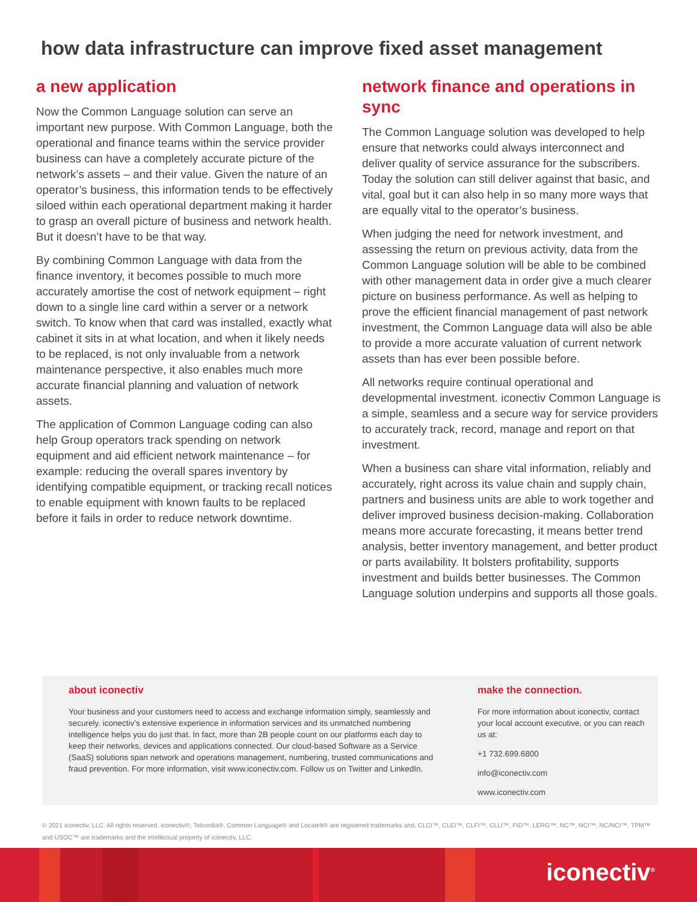how data infrastructure can improve fixed asset management
a new application
Now the Common Language solution can serve an important new purpose. With Common Language, both the operational and finance teams within the service provider business can have a completely accurate picture of the network’s assets – and their value. Given the nature of an operator’s business, this information tends to be effectively siloed within each operational department making it harder to grasp an overall picture of business and network health. But it doesn’t have to be that way.
By combining Common Language with data from the finance inventory, it becomes possible to much more accurately amortise the cost of network equipment – right down to a single line card within a server or a network switch. To know when that card was installed, exactly what cabinet it sits in at what location, and when it likely needs to be replaced, is not only invaluable from a network maintenance perspective, it also enables much more accurate financial planning and valuation of network assets.
The application of Common Language coding can also help Group operators track spending on network equipment and aid efficient network maintenance – for example: reducing the overall spares inventory by identifying compatible equipment, or tracking recall notices to enable equipment with known faults to be replaced before it fails in order to reduce network downtime.
network finance and operations in sync
The Common Language solution was developed to help ensure that networks could always interconnect and deliver quality of service assurance for the subscribers. Today the solution can still deliver against that basic, and vital, goal but it can also help in so many more ways that are equally vital to the operator’s business.
When judging the need for network investment, and assessing the return on previous activity, data from the Common Language solution will be able to be combined with other management data in order give a much clearer picture on business performance. As well as helping to prove the efficient financial management of past network investment, the Common Language data will also be able to provide a more accurate valuation of current network assets than has ever been possible before.
All networks require continual operational and developmental investment. iconectiv Common Language is a simple, seamless and a secure way for service providers to accurately track, record, manage and report on that investment.
When a business can share vital information, reliably and accurately, right across its value chain and supply chain, partners and business units are able to work together and deliver improved business decision-making. Collaboration means more accurate forecasting, it means better trend analysis, better inventory management, and better product or parts availability. It bolsters profitability, supports investment and builds better businesses. The Common Language solution underpins and supports all those goals.
about iconectiv
Your business and your customers need to access and exchange information simply, seamlessly and securely. iconectiv’s extensive experience in information services and its unmatched numbering intelligence helps you do just that. In fact, more than 2B people count on our platforms each day to keep their networks, devices and applications connected. Our cloud-based Software as a Service (SaaS) solutions span network and operations management, numbering, trusted communications and fraud prevention. For more information, visit www.iconectiv.com. Follow us on Twitter and LinkedIn.
make the connection.
For more information about iconectiv, contact your local account executive, or you can reach us at:
+1 732.699.6800
info@iconectiv.com
www.iconectiv.com
© 2021 iconectiv, LLC. All rights reserved. iconectiv®, Telcordia®, Common Language® and LocateIt® are registered trademarks and, CLCI™, CLEI™, CLFI™, CLLI™, FID™, LERG™, NC™, NCI™, NC/NCI™, TPM™ and USOC™ are trademarks and the intellectual property of iconectiv, LLC.
iconectiv<sup>®</sup>